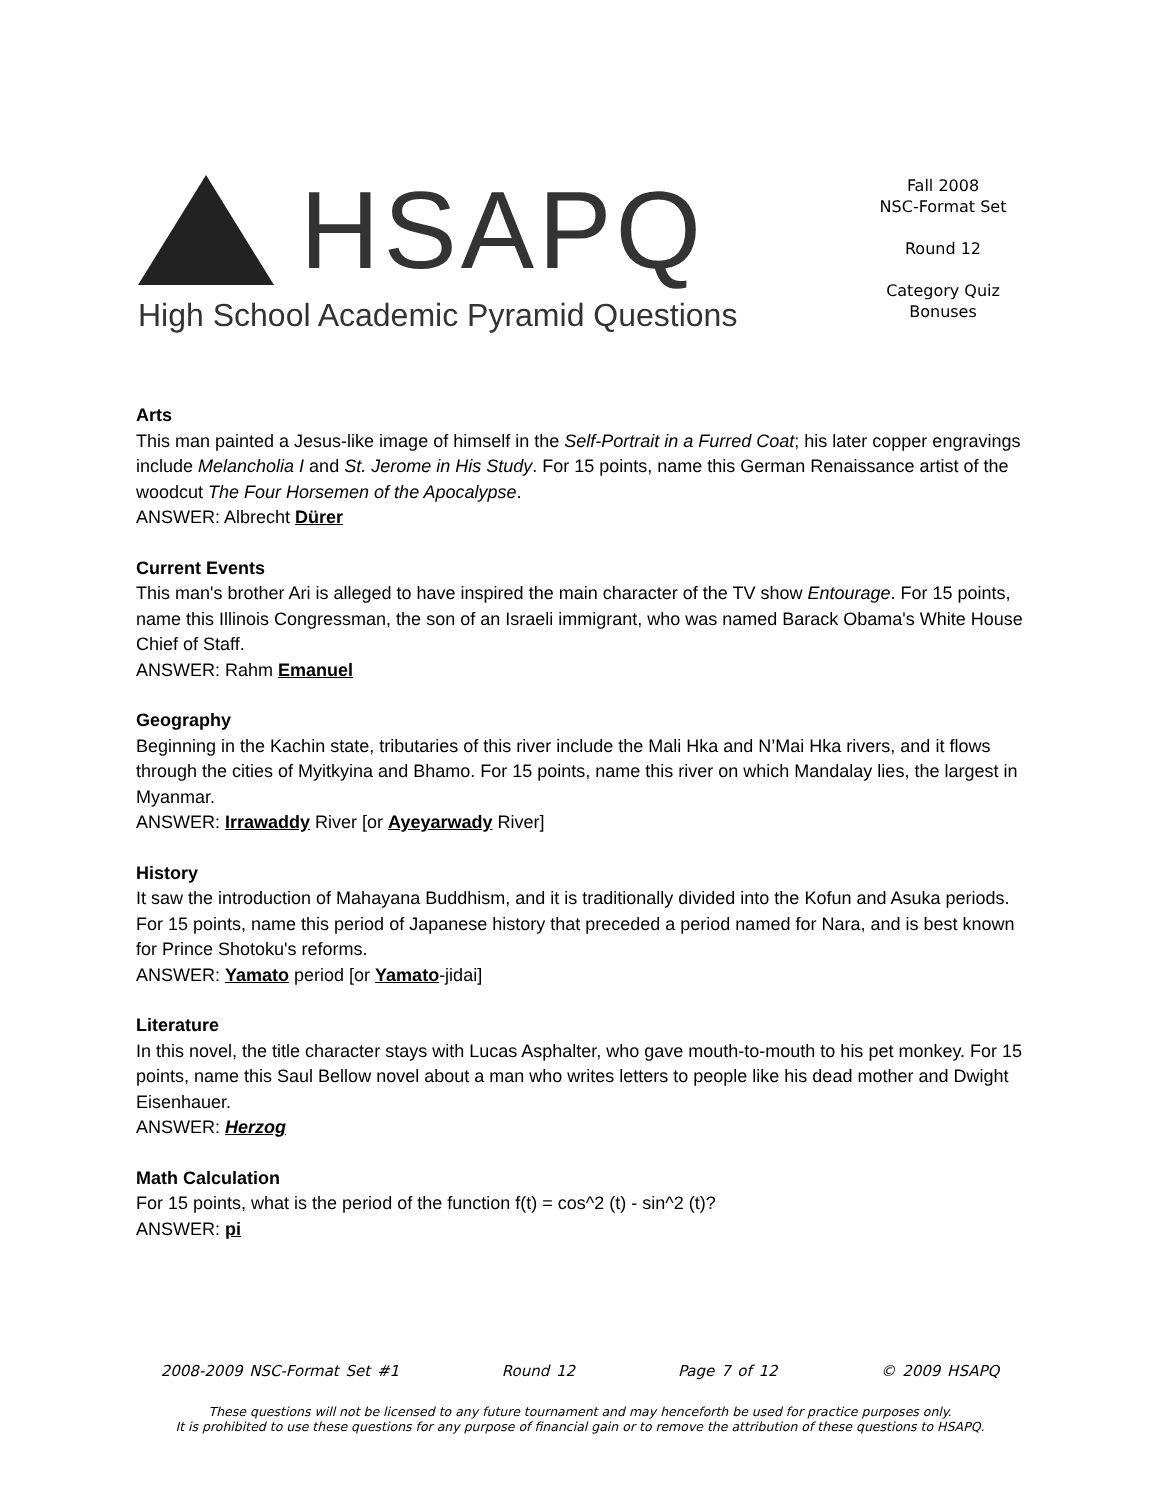HSAPQ
High School Academic Pyramid Questions
Fall 2008
NSC-Format Set
Round 12
Category Quiz
Bonuses
Arts
This man painted a Jesus-like image of himself in the Self-Portrait in a Furred Coat; his later copper engravings include Melancholia I and St. Jerome in His Study. For 15 points, name this German Renaissance artist of the woodcut The Four Horsemen of the Apocalypse.
ANSWER: Albrecht Dürer
Current Events
This man's brother Ari is alleged to have inspired the main character of the TV show Entourage. For 15 points, name this Illinois Congressman, the son of an Israeli immigrant, who was named Barack Obama's White House Chief of Staff.
ANSWER: Rahm Emanuel
Geography
Beginning in the Kachin state, tributaries of this river include the Mali Hka and N’Mai Hka rivers, and it flows through the cities of Myitkyina and Bhamo. For 15 points, name this river on which Mandalay lies, the largest in Myanmar.
ANSWER: Irrawaddy River [or Ayeyarwady River]
History
It saw the introduction of Mahayana Buddhism, and it is traditionally divided into the Kofun and Asuka periods. For 15 points, name this period of Japanese history that preceded a period named for Nara, and is best known for Prince Shotoku's reforms.
ANSWER: Yamato period [or Yamato-jidai]
Literature
In this novel, the title character stays with Lucas Asphalter, who gave mouth-to-mouth to his pet monkey. For 15 points, name this Saul Bellow novel about a man who writes letters to people like his dead mother and Dwight Eisenhauer.
ANSWER: Herzog
Math Calculation
For 15 points, what is the period of the function f(t) = cos^2 (t) - sin^2 (t)?
ANSWER: pi
2008-2009 NSC-Format Set #1 Round 12 Page 7 of 12 © 2009 HSAPQ
These questions will not be licensed to any future tournament and may henceforth be used for practice purposes only.
It is prohibited to use these questions for any purpose of financial gain or to remove the attribution of these questions to HSAPQ.